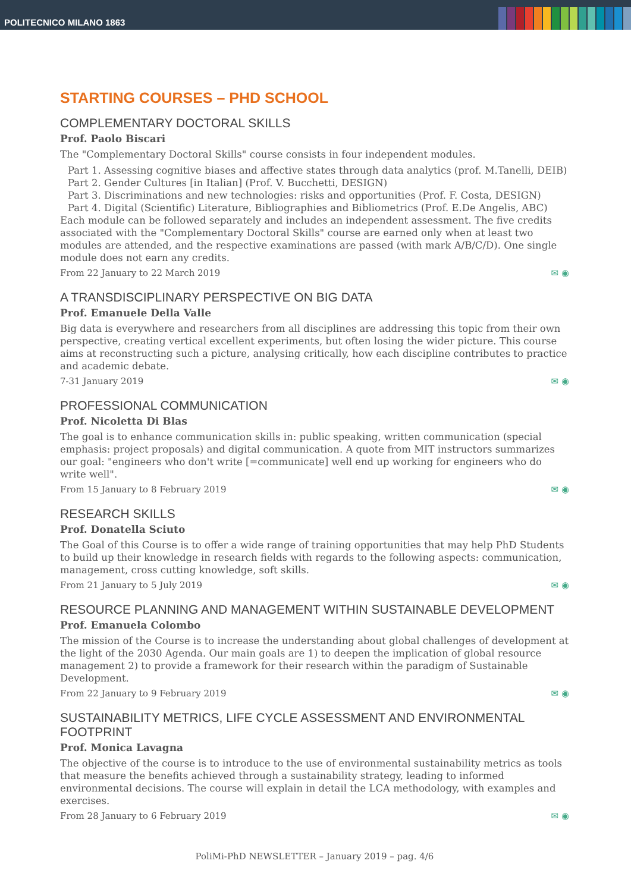POLITECNICO MILANO 1863
STARTING COURSES – PHD SCHOOL
COMPLEMENTARY DOCTORAL SKILLS
Prof. Paolo Biscari
The "Complementary Doctoral Skills" course consists in four independent modules.
Part 1. Assessing cognitive biases and affective states through data analytics (prof. M.Tanelli, DEIB)
Part 2. Gender Cultures [in Italian] (Prof. V. Bucchetti, DESIGN)
Part 3. Discriminations and new technologies: risks and opportunities (Prof. F. Costa, DESIGN)
Part 4. Digital (Scientific) Literature, Bibliographies and Bibliometrics (Prof. E.De Angelis, ABC)
Each module can be followed separately and includes an independent assessment. The five credits associated with the "Complementary Doctoral Skills" course are earned only when at least two modules are attended, and the respective examinations are passed (with mark A/B/C/D). One single module does not earn any credits.
From 22 January to 22 March 2019 ✉ ◉
A TRANSDISCIPLINARY PERSPECTIVE ON BIG DATA
Prof. Emanuele Della Valle
Big data is everywhere and researchers from all disciplines are addressing this topic from their own perspective, creating vertical excellent experiments, but often losing the wider picture. This course aims at reconstructing such a picture, analysing critically, how each discipline contributes to practice and academic debate.
7-31 January 2019 ✉ ◉
PROFESSIONAL COMMUNICATION
Prof. Nicoletta Di Blas
The goal is to enhance communication skills in: public speaking, written communication (special emphasis: project proposals) and digital communication. A quote from MIT instructors summarizes our goal: "engineers who don't write [=communicate] well end up working for engineers who do write well".
From 15 January to 8 February 2019 ✉ ◉
RESEARCH SKILLS
Prof. Donatella Sciuto
The Goal of this Course is to offer a wide range of training opportunities that may help PhD Students to build up their knowledge in research fields with regards to the following aspects: communication, management, cross cutting knowledge, soft skills.
From 21 January to 5 July 2019 ✉ ◉
RESOURCE PLANNING AND MANAGEMENT WITHIN SUSTAINABLE DEVELOPMENT
Prof. Emanuela Colombo
The mission of the Course is to increase the understanding about global challenges of development at the light of the 2030 Agenda. Our main goals are 1) to deepen the implication of global resource management 2) to provide a framework for their research within the paradigm of Sustainable Development.
From 22 January to 9 February 2019 ✉ ◉
SUSTAINABILITY METRICS, LIFE CYCLE ASSESSMENT AND ENVIRONMENTAL FOOTPRINT
Prof. Monica Lavagna
The objective of the course is to introduce to the use of environmental sustainability metrics as tools that measure the benefits achieved through a sustainability strategy, leading to informed environmental decisions. The course will explain in detail the LCA methodology, with examples and exercises.
From 28 January to 6 February 2019 ✉ ◉
PoliMi-PhD NEWSLETTER – January 2019 – pag. 4/6